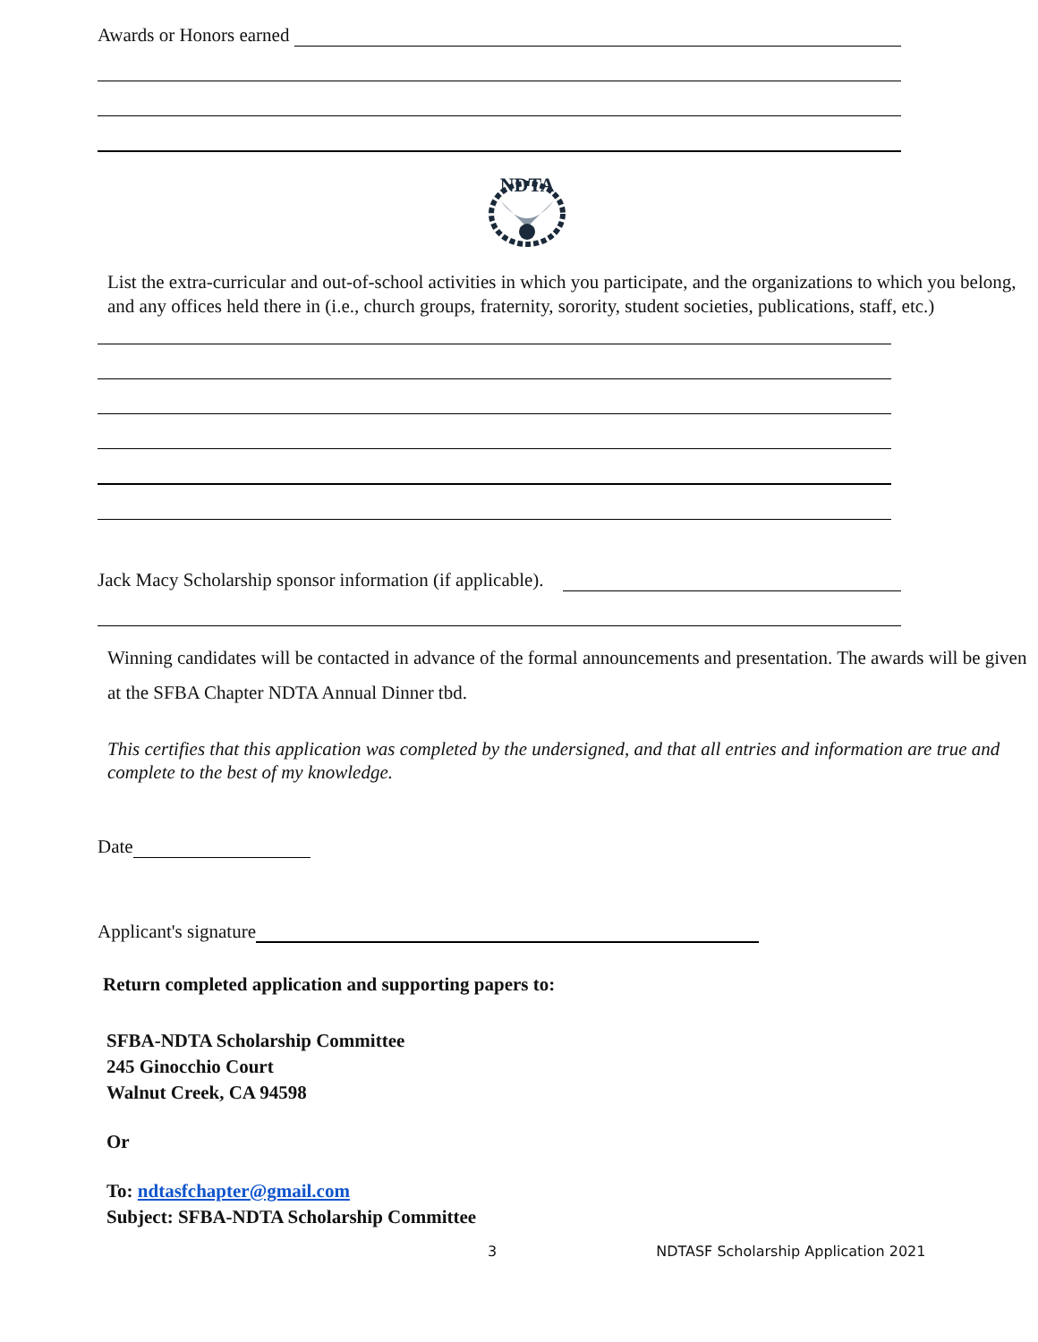Awards or Honors earned
NDTA
List the extra-curricular and out-of-school activities in which you participate, and the organizations to which you belong, and any offices held there in (i.e., church groups, fraternity, sorority, student societies, publications, staff, etc.)
Jack Macy Scholarship sponsor information (if applicable).
Winning candidates will be contacted in advance of the formal announcements and presentation. The awards will be given at the SFBA Chapter NDTA Annual Dinner tbd.
This certifies that this application was completed by the undersigned, and that all entries and information are true and complete to the best of my knowledge.
Date
Applicant's signature
Return completed application and supporting papers to:
SFBA-NDTA Scholarship Committee
245 Ginocchio Court
Walnut Creek, CA 94598
Or
To: ndtasfchapter@gmail.com
Subject: SFBA-NDTA Scholarship Committee
3 NDTASF Scholarship Application 2021